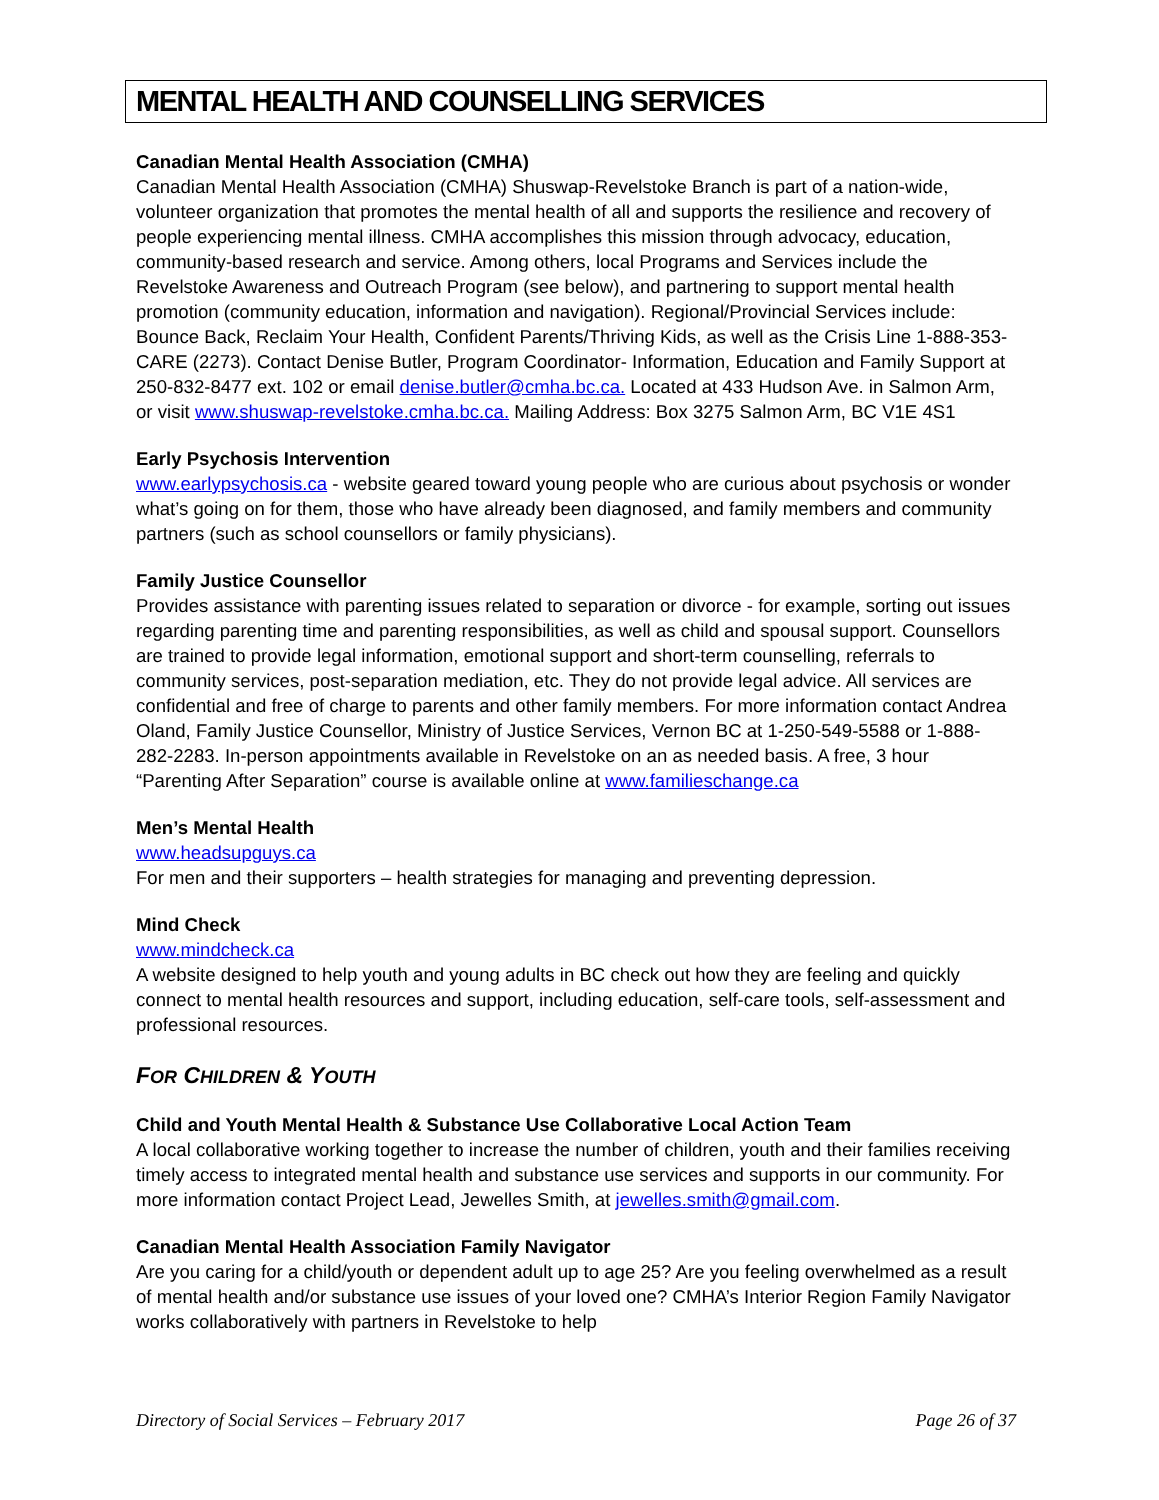MENTAL HEALTH AND COUNSELLING SERVICES
Canadian Mental Health Association (CMHA)
Canadian Mental Health Association (CMHA) Shuswap-Revelstoke Branch is part of a nation-wide, volunteer organization that promotes the mental health of all and supports the resilience and recovery of people experiencing mental illness. CMHA accomplishes this mission through advocacy, education, community-based research and service. Among others, local Programs and Services include the Revelstoke Awareness and Outreach Program (see below), and partnering to support mental health promotion (community education, information and navigation). Regional/Provincial Services include: Bounce Back, Reclaim Your Health, Confident Parents/Thriving Kids, as well as the Crisis Line 1-888-353-CARE (2273). Contact Denise Butler, Program Coordinator- Information, Education and Family Support at 250-832-8477 ext. 102 or email denise.butler@cmha.bc.ca. Located at 433 Hudson Ave. in Salmon Arm, or visit www.shuswap-revelstoke.cmha.bc.ca. Mailing Address: Box 3275 Salmon Arm, BC V1E 4S1
Early Psychosis Intervention
www.earlypsychosis.ca - website geared toward young people who are curious about psychosis or wonder what’s going on for them, those who have already been diagnosed, and family members and community partners (such as school counsellors or family physicians).
Family Justice Counsellor
Provides assistance with parenting issues related to separation or divorce - for example, sorting out issues regarding parenting time and parenting responsibilities, as well as child and spousal support. Counsellors are trained to provide legal information, emotional support and short-term counselling, referrals to community services, post-separation mediation, etc. They do not provide legal advice. All services are confidential and free of charge to parents and other family members. For more information contact Andrea Oland, Family Justice Counsellor, Ministry of Justice Services, Vernon BC at 1-250-549-5588 or 1-888-282-2283. In-person appointments available in Revelstoke on an as needed basis. A free, 3 hour “Parenting After Separation” course is available online at www.familieschange.ca
Men’s Mental Health
www.headsupguys.ca
For men and their supporters – health strategies for managing and preventing depression.
Mind Check
www.mindcheck.ca
A website designed to help youth and young adults in BC check out how they are feeling and quickly connect to mental health resources and support, including education, self-care tools, self-assessment and professional resources.
FOR CHILDREN & YOUTH
Child and Youth Mental Health & Substance Use Collaborative Local Action Team
A local collaborative working together to increase the number of children, youth and their families receiving timely access to integrated mental health and substance use services and supports in our community. For more information contact Project Lead, Jewelles Smith, at jewelles.smith@gmail.com.
Canadian Mental Health Association Family Navigator
Are you caring for a child/youth or dependent adult up to age 25? Are you feeling overwhelmed as a result of mental health and/or substance use issues of your loved one? CMHA’s Interior Region Family Navigator works collaboratively with partners in Revelstoke to help
Directory of Social Services – February 2017 Page 26 of 37